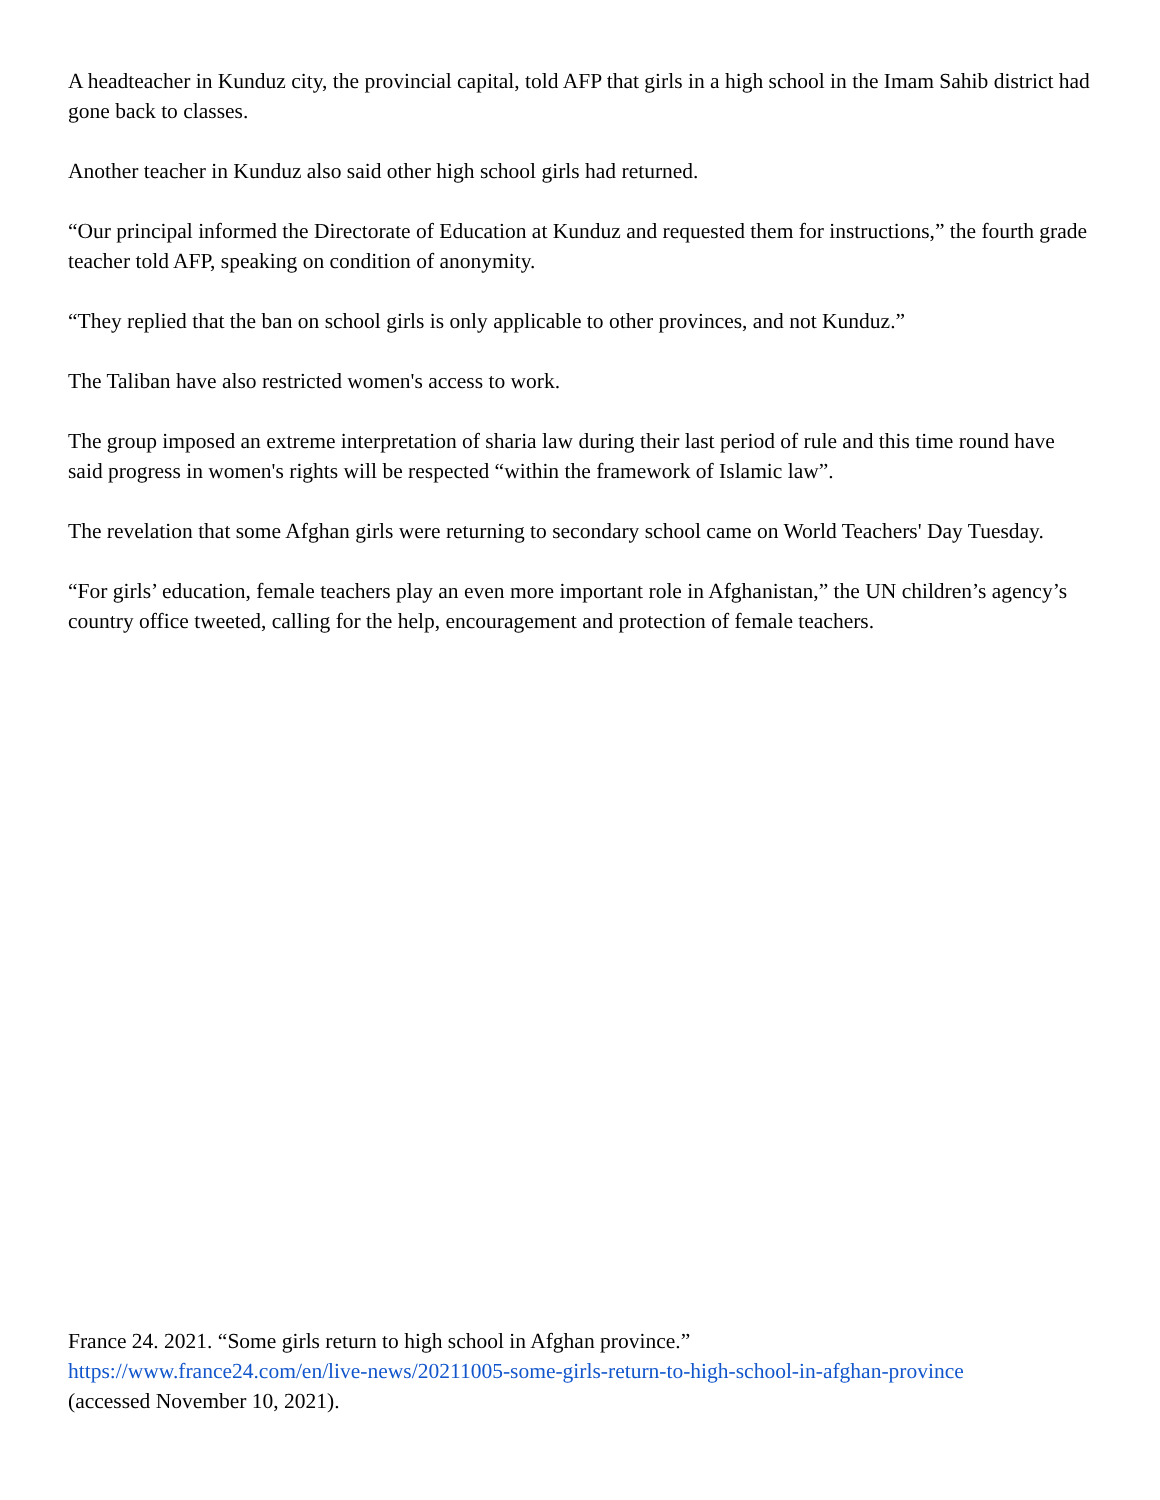A headteacher in Kunduz city, the provincial capital, told AFP that girls in a high school in the Imam Sahib district had gone back to classes.
Another teacher in Kunduz also said other high school girls had returned.
“Our principal informed the Directorate of Education at Kunduz and requested them for instructions,” the fourth grade teacher told AFP, speaking on condition of anonymity.
“They replied that the ban on school girls is only applicable to other provinces, and not Kunduz.”
The Taliban have also restricted women's access to work.
The group imposed an extreme interpretation of sharia law during their last period of rule and this time round have said progress in women's rights will be respected “within the framework of Islamic law”.
The revelation that some Afghan girls were returning to secondary school came on World Teachers' Day Tuesday.
“For girls’ education, female teachers play an even more important role in Afghanistan,” the UN children’s agency’s country office tweeted, calling for the help, encouragement and protection of female teachers.
France 24. 2021. “Some girls return to high school in Afghan province.”
https://www.france24.com/en/live-news/20211005-some-girls-return-to-high-school-in-afghan-province
(accessed November 10, 2021).